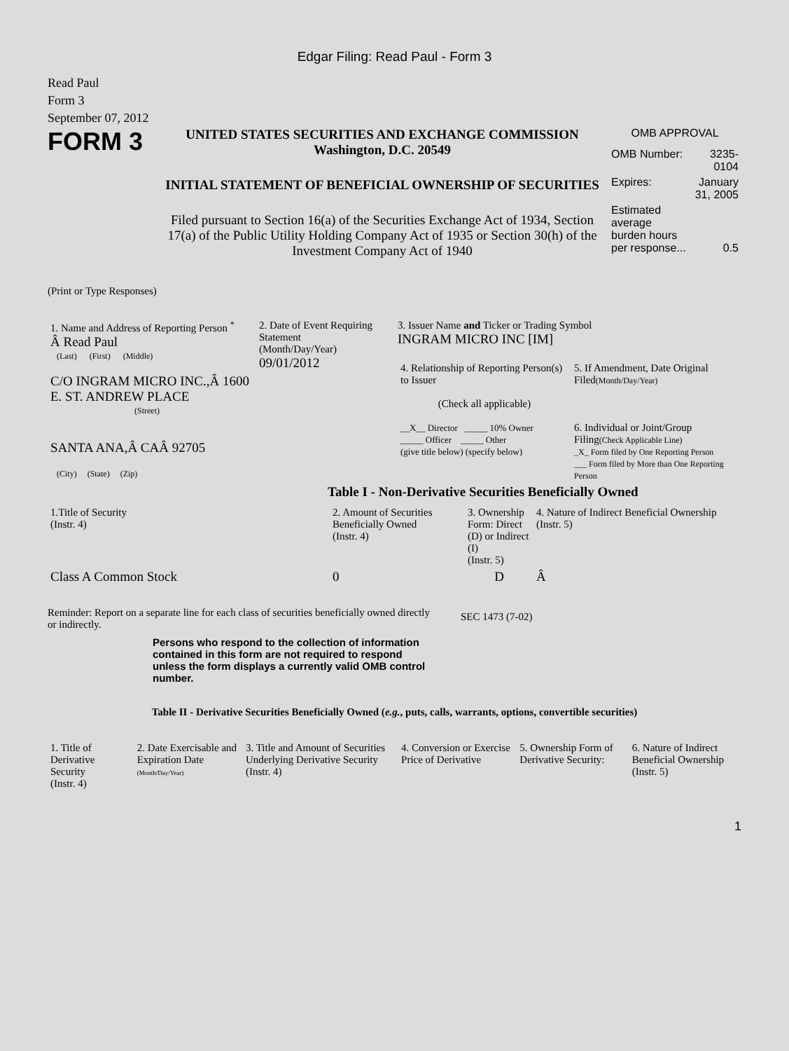Edgar Filing: Read Paul - Form 3
Read Paul
Form 3
September 07, 2012
FORM 3
UNITED STATES SECURITIES AND EXCHANGE COMMISSION
Washington, D.C. 20549
INITIAL STATEMENT OF BENEFICIAL OWNERSHIP OF SECURITIES
Filed pursuant to Section 16(a) of the Securities Exchange Act of 1934, Section 17(a) of the Public Utility Holding Company Act of 1935 or Section 30(h) of the Investment Company Act of 1940
OMB APPROVAL
| OMB Number: | 3235-0104 |
| Expires: | January 31, 2005 |
| Estimated average burden hours per response... | 0.5 |
(Print or Type Responses)
| 1. Name and Address of Reporting Person <sup>*</sup> Â Read Paul (Last) (First) (Middle) C/O INGRAM MICRO INC.,Â 1600 E. ST. ANDREW PLACE (Street) SANTA ANA,Â CAÂ 92705 (City) (State) (Zip) | 2. Date of Event Requiring Statement (Month/Day/Year) 09/01/2012 | 3. Issuer Name and Ticker or Trading Symbol INGRAM MICRO INC [IM] / 4. Relationship of Reporting Person(s) to Issuer (Check all applicable) __X__ Director _____ 10% Owner _____ Officer _____ Other (give title below) (specify below) / 5. If Amendment, Date Original Filed (Month/Day/Year) 6. Individual or Joint/Group Filing (Check Applicable Line) _X_ Form filed by One Reporting Person ___ Form filed by More than One Reporting Person / |
Table I - Non-Derivative Securities Beneficially Owned
| 1.Title of Security (Instr. 4) | 2. Amount of Securities Beneficially Owned (Instr. 4) | 3. Ownership Form: Direct (D) or Indirect (I) (Instr. 5) | 4. Nature of Indirect Beneficial Ownership (Instr. 5) |
| --- | --- | --- | --- |
| Class A Common Stock | 0 | D | Â |
Reminder: Report on a separate line for each class of securities beneficially owned directly or indirectly.
SEC 1473 (7-02)
Persons who respond to the collection of information contained in this form are not required to respond unless the form displays a currently valid OMB control number.
Table II - Derivative Securities Beneficially Owned (e.g., puts, calls, warrants, options, convertible securities)
| 1. Title of Derivative Security (Instr. 4) | 2. Date Exercisable and Expiration Date (Month/Day/Year) | 3. Title and Amount of Securities Underlying Derivative Security (Instr. 4) | 4. Conversion or Exercise Price of Derivative | 5. Ownership Form of Derivative Security: | 6. Nature of Indirect Beneficial Ownership (Instr. 5) |
| --- | --- | --- | --- | --- | --- |
1